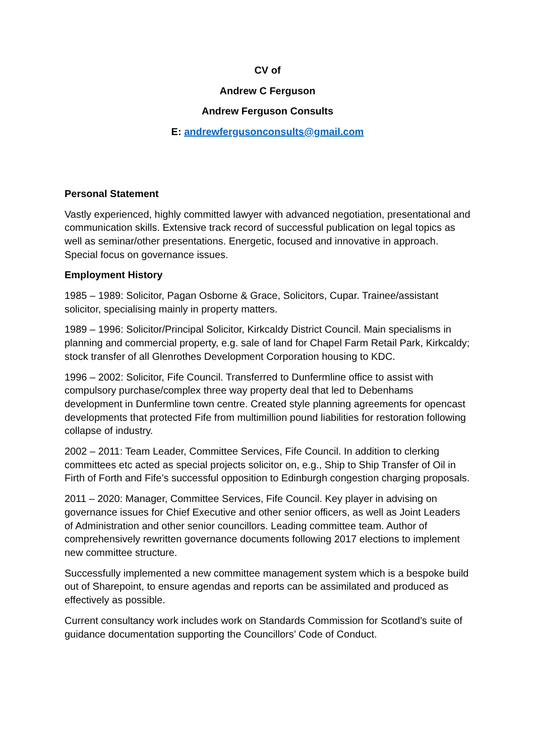CV of
Andrew C Ferguson
Andrew Ferguson Consults
E: andrewfergusonconsults@gmail.com
Personal Statement
Vastly experienced, highly committed lawyer with advanced negotiation, presentational and communication skills. Extensive track record of successful publication on legal topics as well as seminar/other presentations. Energetic, focused and innovative in approach. Special focus on governance issues.
Employment History
1985 – 1989: Solicitor, Pagan Osborne & Grace, Solicitors, Cupar. Trainee/assistant solicitor, specialising mainly in property matters.
1989 – 1996: Solicitor/Principal Solicitor, Kirkcaldy District Council. Main specialisms in planning and commercial property, e.g. sale of land for Chapel Farm Retail Park, Kirkcaldy; stock transfer of all Glenrothes Development Corporation housing to KDC.
1996 – 2002: Solicitor, Fife Council. Transferred to Dunfermline office to assist with compulsory purchase/complex three way property deal that led to Debenhams development in Dunfermline town centre. Created style planning agreements for opencast developments that protected Fife from multimillion pound liabilities for restoration following collapse of industry.
2002 – 2011: Team Leader, Committee Services, Fife Council. In addition to clerking committees etc acted as special projects solicitor on, e.g., Ship to Ship Transfer of Oil in Firth of Forth and Fife’s successful opposition to Edinburgh congestion charging proposals.
2011 – 2020: Manager, Committee Services, Fife Council. Key player in advising on governance issues for Chief Executive and other senior officers, as well as Joint Leaders of Administration and other senior councillors. Leading committee team. Author of comprehensively rewritten governance documents following 2017 elections to implement new committee structure.
Successfully implemented a new committee management system which is a bespoke build out of Sharepoint, to ensure agendas and reports can be assimilated and produced as effectively as possible.
Current consultancy work includes work on Standards Commission for Scotland’s suite of guidance documentation supporting the Councillors’ Code of Conduct.